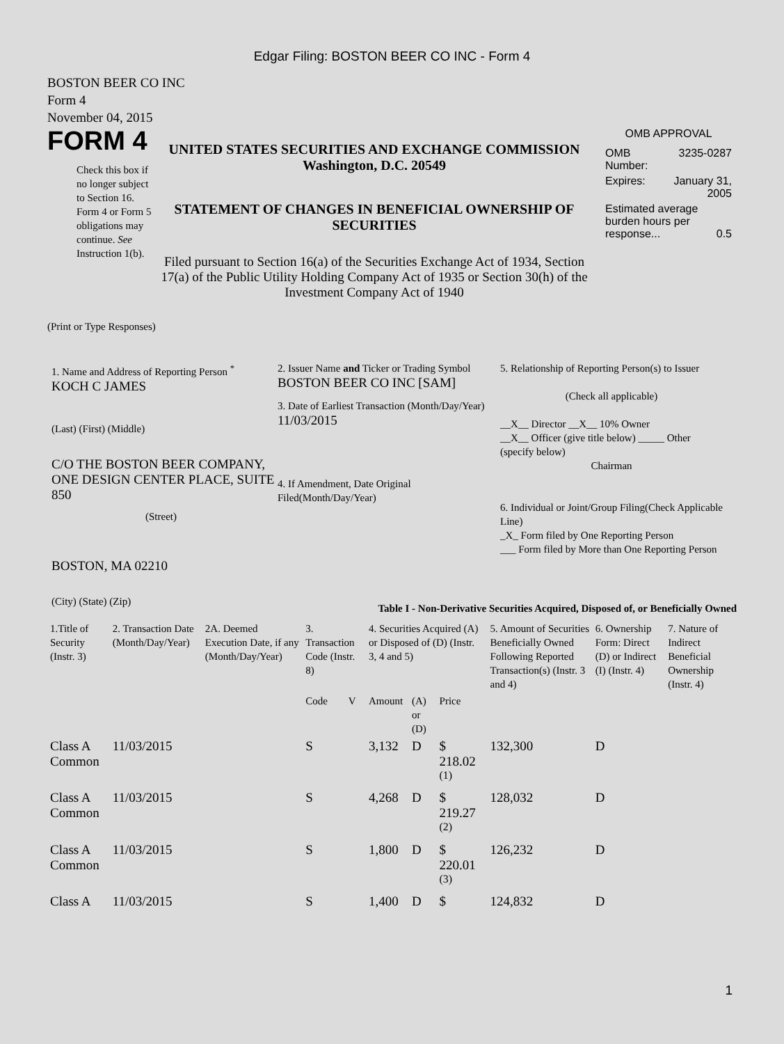Edgar Filing: BOSTON BEER CO INC - Form 4
BOSTON BEER CO INC
Form 4
November 04, 2015
FORM 4
Check this box if no longer subject to Section 16. Form 4 or Form 5 obligations may continue. See Instruction 1(b).
UNITED STATES SECURITIES AND EXCHANGE COMMISSION
Washington, D.C. 20549
STATEMENT OF CHANGES IN BENEFICIAL OWNERSHIP OF SECURITIES
Filed pursuant to Section 16(a) of the Securities Exchange Act of 1934, Section 17(a) of the Public Utility Holding Company Act of 1935 or Section 30(h) of the Investment Company Act of 1940
OMB APPROVAL
| OMB Number: | 3235-0287 |
| Expires: | January 31, 2005 |
| Estimated average burden hours per response... 0.5 | |
(Print or Type Responses)
1. Name and Address of Reporting Person <sup>*</sup>
KOCH C JAMES
(Last) (First) (Middle)
C/O THE BOSTON BEER COMPANY, ONE DESIGN CENTER PLACE, SUITE 850
(Street)
BOSTON, MA 02210
(City) (State) (Zip)
2. Issuer Name and Ticker or Trading Symbol
BOSTON BEER CO INC [SAM]
3. Date of Earliest Transaction (Month/Day/Year)
11/03/2015
4. If Amendment, Date Original Filed(Month/Day/Year)
5. Relationship of Reporting Person(s) to Issuer
(Check all applicable)
__X__ Director __X__ 10% Owner
__X__ Officer (give title below) _____ Other (specify below)
Chairman
6. Individual or Joint/Group Filing(Check Applicable Line)
_X_ Form filed by One Reporting Person
___ Form filed by More than One Reporting Person
Table I - Non-Derivative Securities Acquired, Disposed of, or Beneficially Owned
| 1.Title of Security (Instr. 3) | 2. Transaction Date (Month/Day/Year) | 2A. Deemed Execution Date, if any (Month/Day/Year) | 3. Transaction Code (Instr. 8) | | 4. Securities Acquired (A) or Disposed of (D) (Instr. 3, 4 and 5) | | | 5. Amount of Securities Beneficially Owned Following Reported Transaction(s) (Instr. 3 and 4) | 6. Ownership Form: Direct (D) or Indirect (I) (Instr. 4) | 7. Nature of Indirect Beneficial Ownership (Instr. 4) |
| --- | --- | --- | --- | --- | --- | --- | --- | --- | --- | --- |
| | | | Code | V | Amount | (A) or (D) | Price | | | |
| Class A Common | 11/03/2015 | | S | | 3,132 | D | $ 218.02 <sup>(1)</sup> | 132,300 | D | |
| Class A Common | 11/03/2015 | | S | | 4,268 | D | $ 219.27 <sup>(2)</sup> | 128,032 | D | |
| Class A Common | 11/03/2015 | | S | | 1,800 | D | $ 220.01 <sup>(3)</sup> | 126,232 | D | |
| Class A | 11/03/2015 | | S | | 1,400 | D | $ | 124,832 | D | |
1